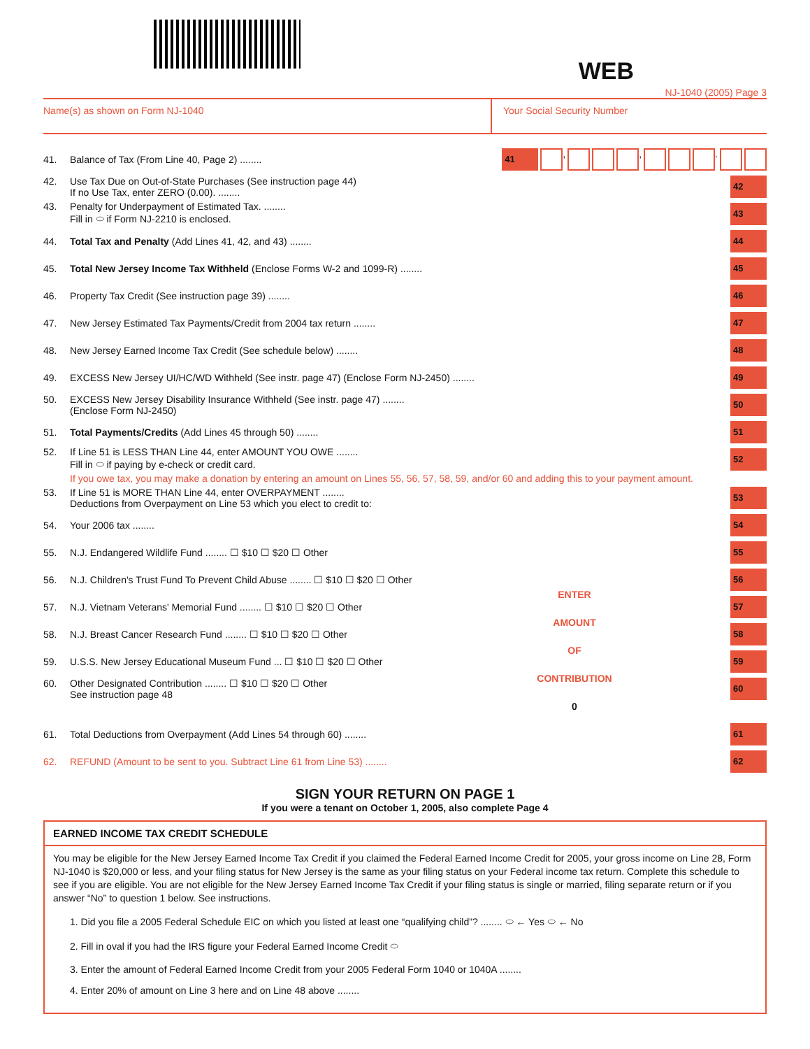WEB
NJ-1040 (2005) Page 3
Name(s) as shown on Form NJ-1040 Your Social Security Number
41. Balance of Tax (From Line 40, Page 2) ........
41 , , .
42. Use Tax Due on Out-of-State Purchases (See instruction page 44)
If no Use Tax, enter ZERO (0.00). ........
42
43. Penalty for Underpayment of Estimated Tax. ........
Fill in ⬭ if Form NJ-2210 is enclosed.
43
44. Total Tax and Penalty (Add Lines 41, 42, and 43) ........
44
45. Total New Jersey Income Tax Withheld (Enclose Forms W-2 and 1099-R) ........
45
46. Property Tax Credit (See instruction page 39) ........
46
47. New Jersey Estimated Tax Payments/Credit from 2004 tax return ........
47
48. New Jersey Earned Income Tax Credit (See schedule below) ........
48
49. EXCESS New Jersey UI/HC/WD Withheld (See instr. page 47) (Enclose Form NJ-2450) ........
49
50. EXCESS New Jersey Disability Insurance Withheld (See instr. page 47) ........
(Enclose Form NJ-2450)
50
51. Total Payments/Credits (Add Lines 45 through 50) ........
51
52. If Line 51 is LESS THAN Line 44, enter AMOUNT YOU OWE ........
Fill in ⬭ if paying by e-check or credit card.
52
If you owe tax, you may make a donation by entering an amount on Lines 55, 56, 57, 58, 59, and/or 60 and adding this to your payment amount.
53. If Line 51 is MORE THAN Line 44, enter OVERPAYMENT ........
Deductions from Overpayment on Line 53 which you elect to credit to:
53
54. Your 2006 tax ........
54
55. N.J. Endangered Wildlife Fund ........ ☐ $10 ☐ $20 ☐ Other
56. N.J. Children's Trust Fund To Prevent Child Abuse ........ ☐ $10 ☐ $20 ☐ Other
57. N.J. Vietnam Veterans' Memorial Fund ........ ☐ $10 ☐ $20 ☐ Other
58. N.J. Breast Cancer Research Fund ........ ☐ $10 ☐ $20 ☐ Other
59. U.S.S. New Jersey Educational Museum Fund ... ☐ $10 ☐ $20 ☐ Other
60. Other Designated Contribution ........ ☐ $10 ☐ $20 ☐ Other
See instruction page 48
ENTER
AMOUNT
OF
CONTRIBUTION
0
55
56
57
58
59
60
61. Total Deductions from Overpayment (Add Lines 54 through 60) ........
61
62. REFUND (Amount to be sent to you. Subtract Line 61 from Line 53) ........
62
SIGN YOUR RETURN ON PAGE 1
If you were a tenant on October 1, 2005, also complete Page 4
EARNED INCOME TAX CREDIT SCHEDULE
You may be eligible for the New Jersey Earned Income Tax Credit if you claimed the Federal Earned Income Credit for 2005, your gross income on Line 28, Form NJ-1040 is $20,000 or less, and your filing status for New Jersey is the same as your filing status on your Federal income tax return. Complete this schedule to see if you are eligible. You are not eligible for the New Jersey Earned Income Tax Credit if your filing status is single or married, filing separate return or if you answer “No” to question 1 below. See instructions.
1. Did you file a 2005 Federal Schedule EIC on which you listed at least one “qualifying child”? ........ ⬭ ← Yes ⬭ ← No
2. Fill in oval if you had the IRS figure your Federal Earned Income Credit ⬭
3. Enter the amount of Federal Earned Income Credit from your 2005 Federal Form 1040 or 1040A ........
4. Enter 20% of amount on Line 3 here and on Line 48 above ........